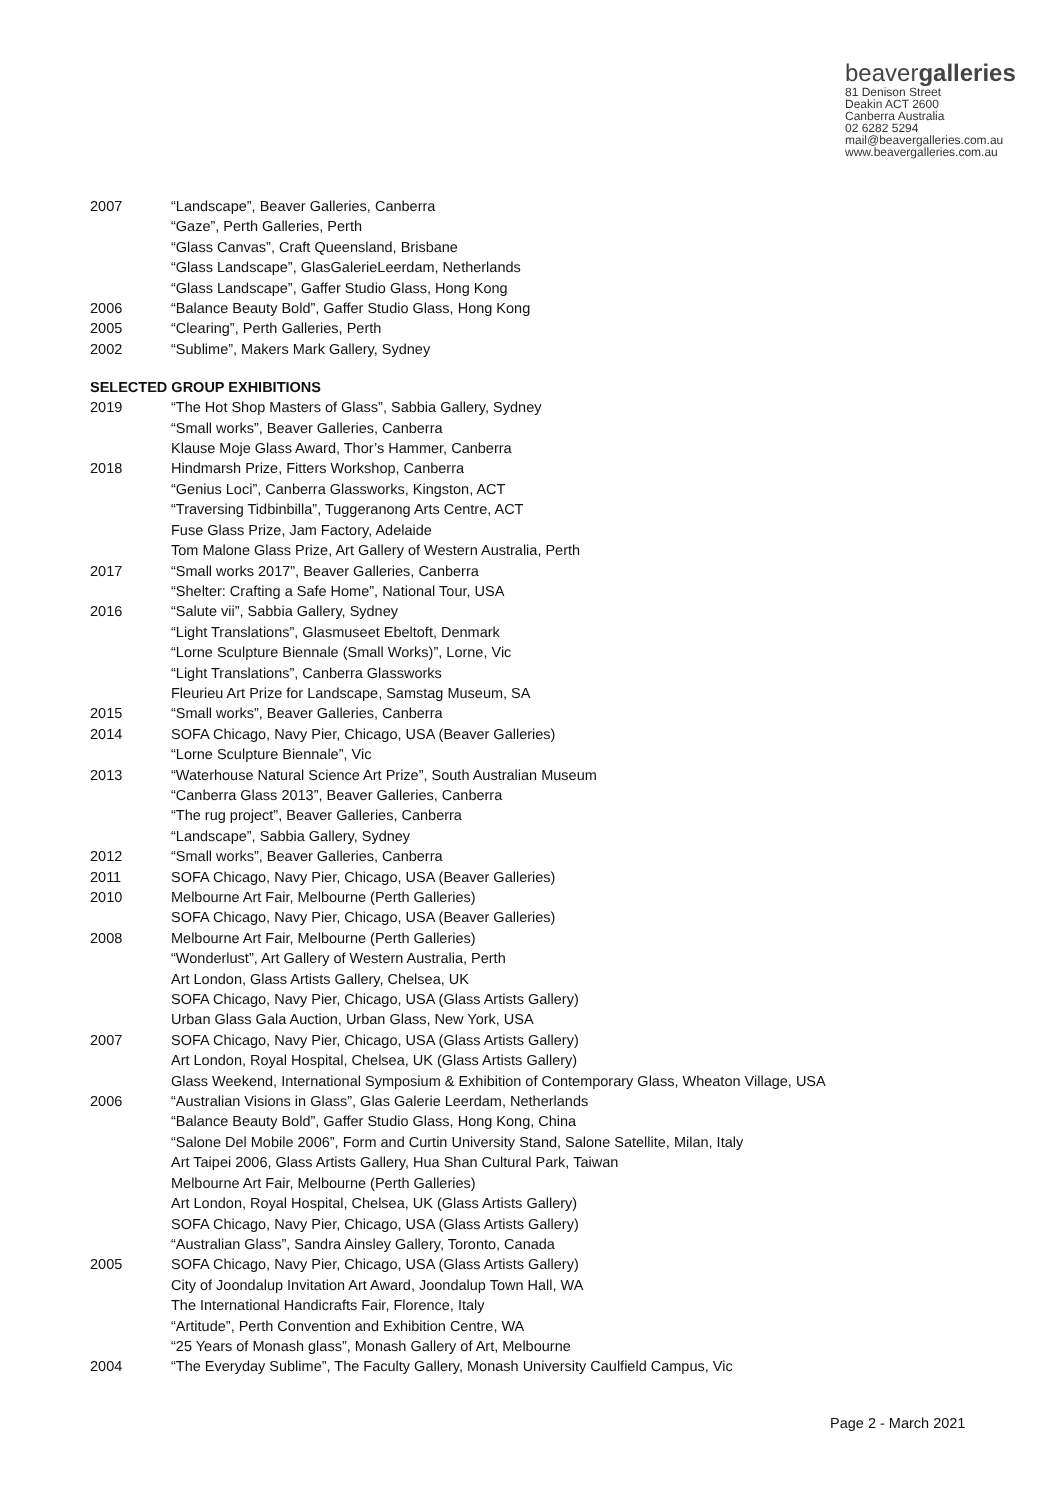beavergalleries
81 Denison Street
Deakin ACT 2600
Canberra Australia
02 6282 5294
mail@beavergalleries.com.au
www.beavergalleries.com.au
2007 “Landscape”, Beaver Galleries, Canberra
“Gaze”, Perth Galleries, Perth
“Glass Canvas”, Craft Queensland, Brisbane
“Glass Landscape”, GlasGalerieLeerdam, Netherlands
“Glass Landscape”, Gaffer Studio Glass, Hong Kong
2006 “Balance Beauty Bold”, Gaffer Studio Glass, Hong Kong
2005 “Clearing”, Perth Galleries, Perth
2002 “Sublime”, Makers Mark Gallery, Sydney
SELECTED GROUP EXHIBITIONS
2019 “The Hot Shop Masters of Glass”, Sabbia Gallery, Sydney
“Small works”, Beaver Galleries, Canberra
Klause Moje Glass Award, Thor’s Hammer, Canberra
2018 Hindmarsh Prize, Fitters Workshop, Canberra
“Genius Loci”, Canberra Glassworks, Kingston, ACT
“Traversing Tidbinbilla”, Tuggeranong Arts Centre, ACT
Fuse Glass Prize, Jam Factory, Adelaide
Tom Malone Glass Prize, Art Gallery of Western Australia, Perth
2017 “Small works 2017”, Beaver Galleries, Canberra
“Shelter: Crafting a Safe Home”, National Tour, USA
2016 “Salute vii”, Sabbia Gallery, Sydney
“Light Translations”, Glasmuseet Ebeltoft, Denmark
“Lorne Sculpture Biennale (Small Works)”, Lorne, Vic
“Light Translations”, Canberra Glassworks
Fleurieu Art Prize for Landscape, Samstag Museum, SA
2015 “Small works”, Beaver Galleries, Canberra
2014 SOFA Chicago, Navy Pier, Chicago, USA (Beaver Galleries)
“Lorne Sculpture Biennale”, Vic
2013 “Waterhouse Natural Science Art Prize”, South Australian Museum
“Canberra Glass 2013”, Beaver Galleries, Canberra
“The rug project”, Beaver Galleries, Canberra
“Landscape”, Sabbia Gallery, Sydney
2012 “Small works”, Beaver Galleries, Canberra
2011 SOFA Chicago, Navy Pier, Chicago, USA (Beaver Galleries)
2010 Melbourne Art Fair, Melbourne (Perth Galleries)
SOFA Chicago, Navy Pier, Chicago, USA (Beaver Galleries)
2008 Melbourne Art Fair, Melbourne (Perth Galleries)
“Wonderlust”, Art Gallery of Western Australia, Perth
Art London, Glass Artists Gallery, Chelsea, UK
SOFA Chicago, Navy Pier, Chicago, USA (Glass Artists Gallery)
Urban Glass Gala Auction, Urban Glass, New York, USA
2007 SOFA Chicago, Navy Pier, Chicago, USA (Glass Artists Gallery)
Art London, Royal Hospital, Chelsea, UK (Glass Artists Gallery)
Glass Weekend, International Symposium & Exhibition of Contemporary Glass, Wheaton Village, USA
2006 “Australian Visions in Glass”, Glas Galerie Leerdam, Netherlands
“Balance Beauty Bold”, Gaffer Studio Glass, Hong Kong, China
“Salone Del Mobile 2006”, Form and Curtin University Stand, Salone Satellite, Milan, Italy
Art Taipei 2006, Glass Artists Gallery, Hua Shan Cultural Park, Taiwan
Melbourne Art Fair, Melbourne (Perth Galleries)
Art London, Royal Hospital, Chelsea, UK (Glass Artists Gallery)
SOFA Chicago, Navy Pier, Chicago, USA (Glass Artists Gallery)
“Australian Glass”, Sandra Ainsley Gallery, Toronto, Canada
2005 SOFA Chicago, Navy Pier, Chicago, USA (Glass Artists Gallery)
City of Joondalup Invitation Art Award, Joondalup Town Hall, WA
The International Handicrafts Fair, Florence, Italy
“Artitude”, Perth Convention and Exhibition Centre, WA
“25 Years of Monash glass”, Monash Gallery of Art, Melbourne
2004 “The Everyday Sublime”, The Faculty Gallery, Monash University Caulfield Campus, Vic
Page 2 - March 2021